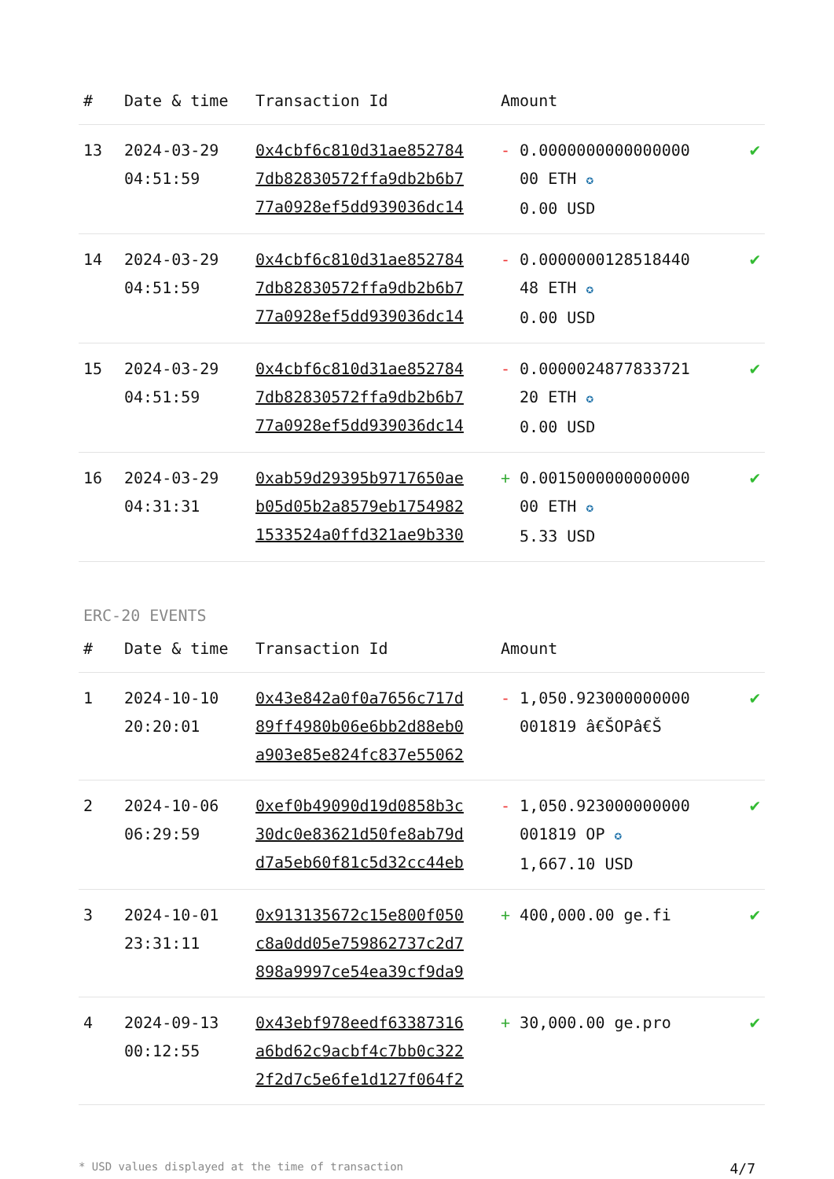| # | Date & time | Transaction Id | Amount | |
| --- | --- | --- | --- | --- |
| 13 | 2024-03-29 04:51:59 | 0x4cbf6c810d31ae852784 7db82830572ffa9db2b6b7 77a0928ef5dd939036dc14 | - 0.0000000000000000 00 ETH ✪ 0.00 USD | ✔ |
| 14 | 2024-03-29 04:51:59 | 0x4cbf6c810d31ae852784 7db82830572ffa9db2b6b7 77a0928ef5dd939036dc14 | - 0.0000000128518440 48 ETH ✪ 0.00 USD | ✔ |
| 15 | 2024-03-29 04:51:59 | 0x4cbf6c810d31ae852784 7db82830572ffa9db2b6b7 77a0928ef5dd939036dc14 | - 0.0000024877833721 20 ETH ✪ 0.00 USD | ✔ |
| 16 | 2024-03-29 04:31:31 | 0xab59d29395b9717650ae b05d05b2a8579eb1754982 1533524a0ffd321ae9b330 | + 0.0015000000000000 00 ETH ✪ 5.33 USD | ✔ |
ERC-20 EVENTS
| # | Date & time | Transaction Id | Amount | |
| --- | --- | --- | --- | --- |
| 1 | 2024-10-10 20:20:01 | 0x43e842a0f0a7656c717d 89ff4980b06e6bb2d88eb0 a903e85e824fc837e55062 | - 1,050.923000000000 001819 â€ŠOPâ€Š | ✔ |
| 2 | 2024-10-06 06:29:59 | 0xef0b49090d19d0858b3c 30dc0e83621d50fe8ab79d d7a5eb60f81c5d32cc44eb | - 1,050.923000000000 001819 OP ✪ 1,667.10 USD | ✔ |
| 3 | 2024-10-01 23:31:11 | 0x913135672c15e800f050 c8a0dd05e759862737c2d7 898a9997ce54ea39cf9da9 | + 400,000.00 ge.fi | ✔ |
| 4 | 2024-09-13 00:12:55 | 0x43ebf978eedf63387316 a6bd62c9acbf4c7bb0c322 2f2d7c5e6fe1d127f064f2 | + 30,000.00 ge.pro | ✔ |
* USD values displayed at the time of transaction 4/7